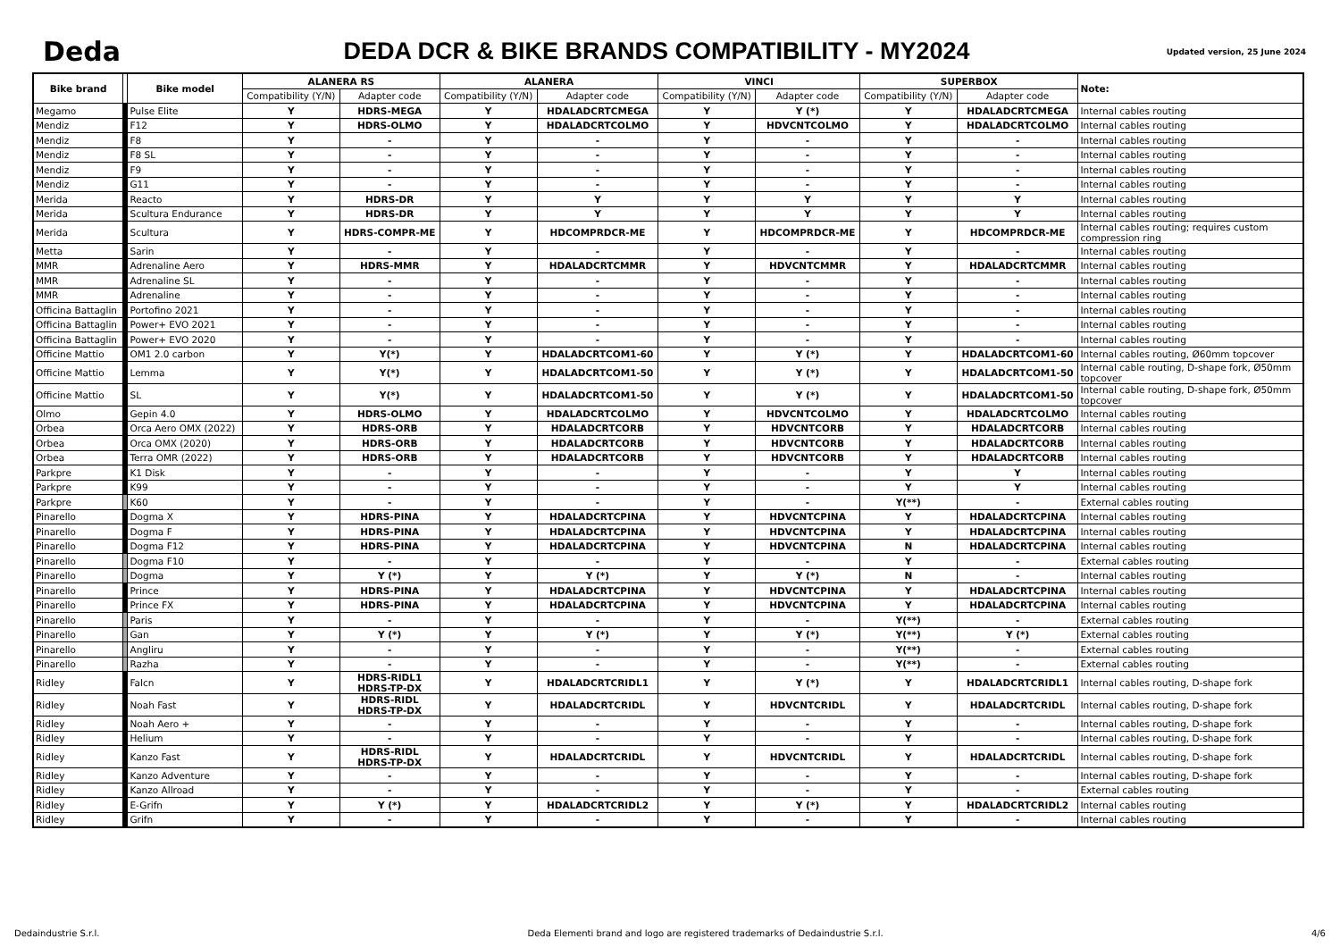Deda
DEDA DCR & BIKE BRANDS COMPATIBILITY - MY2024
Updated version, 25 June 2024
| Bike brand | | Bike model | ALANERA RS | | ALANERA | | VINCI | | SUPERBOX | | Note: |
| --- | --- | --- | --- | --- | --- | --- | --- | --- | --- | --- | --- |
| | | | Compatibility (Y/N) | Adapter code | Compatibility (Y/N) | Adapter code | Compatibility (Y/N) | Adapter code | Compatibility (Y/N) | Adapter code | |
| Megamo | | Pulse Elite | Y | HDRS-MEGA | Y | HDALADCRTCMEGA | Y | Y (*) | Y | HDALADCRTCMEGA | Internal cables routing |
| Mendiz | | F12 | Y | HDRS-OLMO | Y | HDALADCRTCOLMO | Y | HDVCNTCOLMO | Y | HDALADCRTCOLMO | Internal cables routing |
| Mendiz | | F8 | Y | - | Y | - | Y | - | Y | - | Internal cables routing |
| Mendiz | | F8 SL | Y | - | Y | - | Y | - | Y | - | Internal cables routing |
| Mendiz | | F9 | Y | - | Y | - | Y | - | Y | - | Internal cables routing |
| Mendiz | | G11 | Y | - | Y | - | Y | - | Y | - | Internal cables routing |
| Merida | | Reacto | Y | HDRS-DR | Y | Y | Y | Y | Y | Y | Internal cables routing |
| Merida | | Scultura Endurance | Y | HDRS-DR | Y | Y | Y | Y | Y | Y | Internal cables routing |
| Merida | | Scultura | Y | HDRS-COMPR-ME | Y | HDCOMPRDCR-ME | Y | HDCOMPRDCR-ME | Y | HDCOMPRDCR-ME | Internal cables routing; requires custom compression ring |
| Metta | | Sarin | Y | - | Y | - | Y | - | Y | - | Internal cables routing |
| MMR | | Adrenaline Aero | Y | HDRS-MMR | Y | HDALADCRTCMMR | Y | HDVCNTCMMR | Y | HDALADCRTCMMR | Internal cables routing |
| MMR | | Adrenaline SL | Y | - | Y | - | Y | - | Y | - | Internal cables routing |
| MMR | | Adrenaline | Y | - | Y | - | Y | - | Y | - | Internal cables routing |
| Officina Battaglin | | Portofino 2021 | Y | - | Y | - | Y | - | Y | - | Internal cables routing |
| Officina Battaglin | | Power+ EVO 2021 | Y | - | Y | - | Y | - | Y | - | Internal cables routing |
| Officina Battaglin | | Power+ EVO 2020 | Y | - | Y | - | Y | - | Y | - | Internal cables routing |
| Officine Mattio | | OM1 2.0 carbon | Y | Y(*) | Y | HDALADCRTCOM1-60 | Y | Y (*) | Y | HDALADCRTCOM1-60 | Internal cables routing, Ø60mm topcover |
| Officine Mattio | | Lemma | Y | Y(*) | Y | HDALADCRTCOM1-50 | Y | Y (*) | Y | HDALADCRTCOM1-50 | Internal cable routing, D-shape fork, Ø50mm topcover |
| Officine Mattio | | SL | Y | Y(*) | Y | HDALADCRTCOM1-50 | Y | Y (*) | Y | HDALADCRTCOM1-50 | Internal cable routing, D-shape fork, Ø50mm topcover |
| Olmo | | Gepin 4.0 | Y | HDRS-OLMO | Y | HDALADCRTCOLMO | Y | HDVCNTCOLMO | Y | HDALADCRTCOLMO | Internal cables routing |
| Orbea | | Orca Aero OMX (2022) | Y | HDRS-ORB | Y | HDALADCRTCORB | Y | HDVCNTCORB | Y | HDALADCRTCORB | Internal cables routing |
| Orbea | | Orca OMX (2020) | Y | HDRS-ORB | Y | HDALADCRTCORB | Y | HDVCNTCORB | Y | HDALADCRTCORB | Internal cables routing |
| Orbea | | Terra OMR (2022) | Y | HDRS-ORB | Y | HDALADCRTCORB | Y | HDVCNTCORB | Y | HDALADCRTCORB | Internal cables routing |
| Parkpre | | K1 Disk | Y | - | Y | - | Y | - | Y | Y | Internal cables routing |
| Parkpre | | K99 | Y | - | Y | - | Y | - | Y | Y | Internal cables routing |
| Parkpre | | K60 | Y | - | Y | - | Y | - | Y(**) | - | External cables routing |
| Pinarello | | Dogma X | Y | HDRS-PINA | Y | HDALADCRTCPINA | Y | HDVCNTCPINA | Y | HDALADCRTCPINA | Internal cables routing |
| Pinarello | | Dogma F | Y | HDRS-PINA | Y | HDALADCRTCPINA | Y | HDVCNTCPINA | Y | HDALADCRTCPINA | Internal cables routing |
| Pinarello | | Dogma F12 | Y | HDRS-PINA | Y | HDALADCRTCPINA | Y | HDVCNTCPINA | N | HDALADCRTCPINA | Internal cables routing |
| Pinarello | | Dogma F10 | Y | - | Y | - | Y | - | Y | - | External cables routing |
| Pinarello | | Dogma | Y | Y (*) | Y | Y (*) | Y | Y (*) | N | - | Internal cables routing |
| Pinarello | | Prince | Y | HDRS-PINA | Y | HDALADCRTCPINA | Y | HDVCNTCPINA | Y | HDALADCRTCPINA | Internal cables routing |
| Pinarello | | Prince FX | Y | HDRS-PINA | Y | HDALADCRTCPINA | Y | HDVCNTCPINA | Y | HDALADCRTCPINA | Internal cables routing |
| Pinarello | | Paris | Y | - | Y | - | Y | - | Y(**) | - | External cables routing |
| Pinarello | | Gan | Y | Y (*) | Y | Y (*) | Y | Y (*) | Y(**) | Y (*) | External cables routing |
| Pinarello | | Angliru | Y | - | Y | - | Y | - | Y(**) | - | External cables routing |
| Pinarello | | Razha | Y | - | Y | - | Y | - | Y(**) | - | External cables routing |
| Ridley | | Falcn | Y | HDRS-RIDL1 HDRS-TP-DX | Y | HDALADCRTCRIDL1 | Y | Y (*) | Y | HDALADCRTCRIDL1 | Internal cables routing, D-shape fork |
| Ridley | | Noah Fast | Y | HDRS-RIDL HDRS-TP-DX | Y | HDALADCRTCRIDL | Y | HDVCNTCRIDL | Y | HDALADCRTCRIDL | Internal cables routing, D-shape fork |
| Ridley | | Noah Aero + | Y | - | Y | - | Y | - | Y | - | Internal cables routing, D-shape fork |
| Ridley | | Helium | Y | - | Y | - | Y | - | Y | - | Internal cables routing, D-shape fork |
| Ridley | | Kanzo Fast | Y | HDRS-RIDL HDRS-TP-DX | Y | HDALADCRTCRIDL | Y | HDVCNTCRIDL | Y | HDALADCRTCRIDL | Internal cables routing, D-shape fork |
| Ridley | | Kanzo Adventure | Y | - | Y | - | Y | - | Y | - | Internal cables routing, D-shape fork |
| Ridley | | Kanzo Allroad | Y | - | Y | - | Y | - | Y | - | External cables routing |
| Ridley | | E-Grifn | Y | Y (*) | Y | HDALADCRTCRIDL2 | Y | Y (*) | Y | HDALADCRTCRIDL2 | Internal cables routing |
| Ridley | | Grifn | Y | - | Y | - | Y | - | Y | - | Internal cables routing |
Dedaindustrie S.r.l. Deda Elementi brand and logo are registered trademarks of Dedaindustrie S.r.l. 4/6